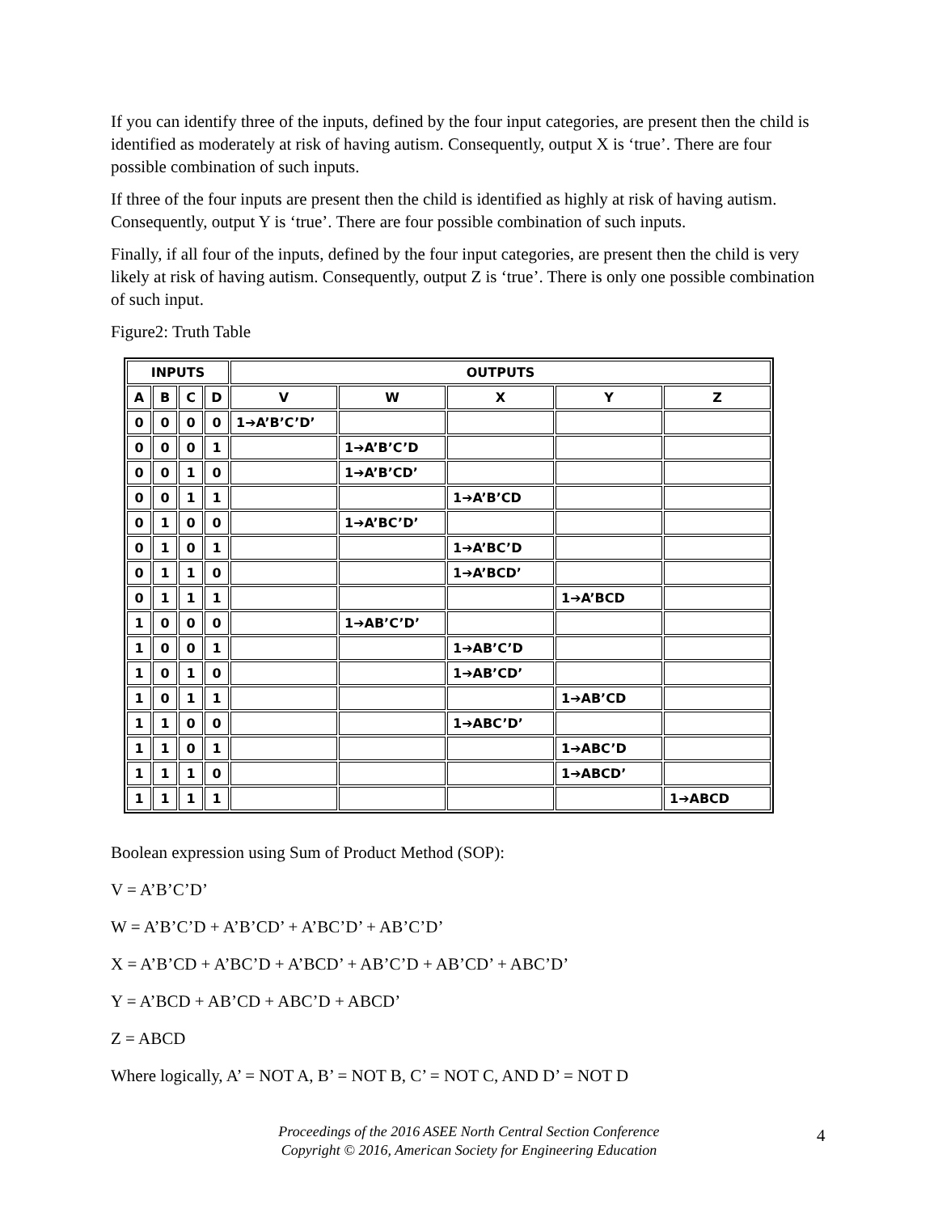If you can identify three of the inputs, defined by the four input categories, are present then the child is identified as moderately at risk of having autism. Consequently, output X is ‘true’. There are four possible combination of such inputs.
If three of the four inputs are present then the child is identified as highly at risk of having autism. Consequently, output Y is ‘true’. There are four possible combination of such inputs.
Finally, if all four of the inputs, defined by the four input categories, are present then the child is very likely at risk of having autism. Consequently, output Z is ‘true’. There is only one possible combination of such input.
Figure2: Truth Table
| INPUTS | | | | OUTPUTS | | | | |
| --- | --- | --- | --- | --- | --- | --- | --- | --- |
| A | B | C | D | V | W | X | Y | Z |
| 0 | 0 | 0 | 0 | 1➔A’B’C’D’ | | | | |
| 0 | 0 | 0 | 1 | | 1➔A’B’C’D | | | |
| 0 | 0 | 1 | 0 | | 1➔A’B’CD’ | | | |
| 0 | 0 | 1 | 1 | | | 1➔A’B’CD | | |
| 0 | 1 | 0 | 0 | | 1➔A’BC’D’ | | | |
| 0 | 1 | 0 | 1 | | | 1➔A’BC’D | | |
| 0 | 1 | 1 | 0 | | | 1➔A’BCD’ | | |
| 0 | 1 | 1 | 1 | | | | 1➔A’BCD | |
| 1 | 0 | 0 | 0 | | 1➔AB’C’D’ | | | |
| 1 | 0 | 0 | 1 | | | 1➔AB’C’D | | |
| 1 | 0 | 1 | 0 | | | 1➔AB’CD’ | | |
| 1 | 0 | 1 | 1 | | | | 1➔AB’CD | |
| 1 | 1 | 0 | 0 | | | 1➔ABC’D’ | | |
| 1 | 1 | 0 | 1 | | | | 1➔ABC’D | |
| 1 | 1 | 1 | 0 | | | | 1➔ABCD’ | |
| 1 | 1 | 1 | 1 | | | | | 1➔ABCD |
Boolean expression using Sum of Product Method (SOP):
V = A’B’C’D’
W = A’B’C’D + A’B’CD’ + A’BC’D’ + AB’C’D’
X = A’B’CD + A’BC’D + A’BCD’ + AB’C’D + AB’CD’ + ABC’D’
Y = A’BCD + AB’CD + ABC’D + ABCD’
Z = ABCD
Where logically, A’ = NOT A, B’ = NOT B, C’ = NOT C, AND D’ = NOT D
Proceedings of the 2016 ASEE North Central Section Conference
Copyright © 2016, American Society for Engineering Education
4